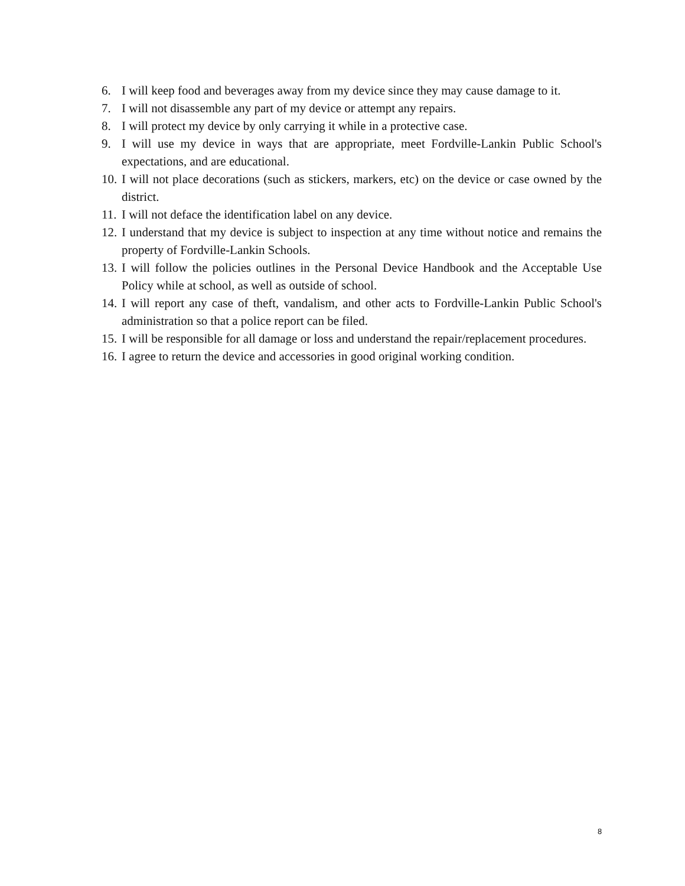6. I will keep food and beverages away from my device since they may cause damage to it.
7. I will not disassemble any part of my device or attempt any repairs.
8. I will protect my device by only carrying it while in a protective case.
9. I will use my device in ways that are appropriate, meet Fordville-Lankin Public School's expectations, and are educational.
10. I will not place decorations (such as stickers, markers, etc) on the device or case owned by the district.
11. I will not deface the identification label on any device.
12. I understand that my device is subject to inspection at any time without notice and remains the property of Fordville-Lankin Schools.
13. I will follow the policies outlines in the Personal Device Handbook and the Acceptable Use Policy while at school, as well as outside of school.
14. I will report any case of theft, vandalism, and other acts to Fordville-Lankin Public School's administration so that a police report can be filed.
15. I will be responsible for all damage or loss and understand the repair/replacement procedures.
16. I agree to return the device and accessories in good original working condition.
8